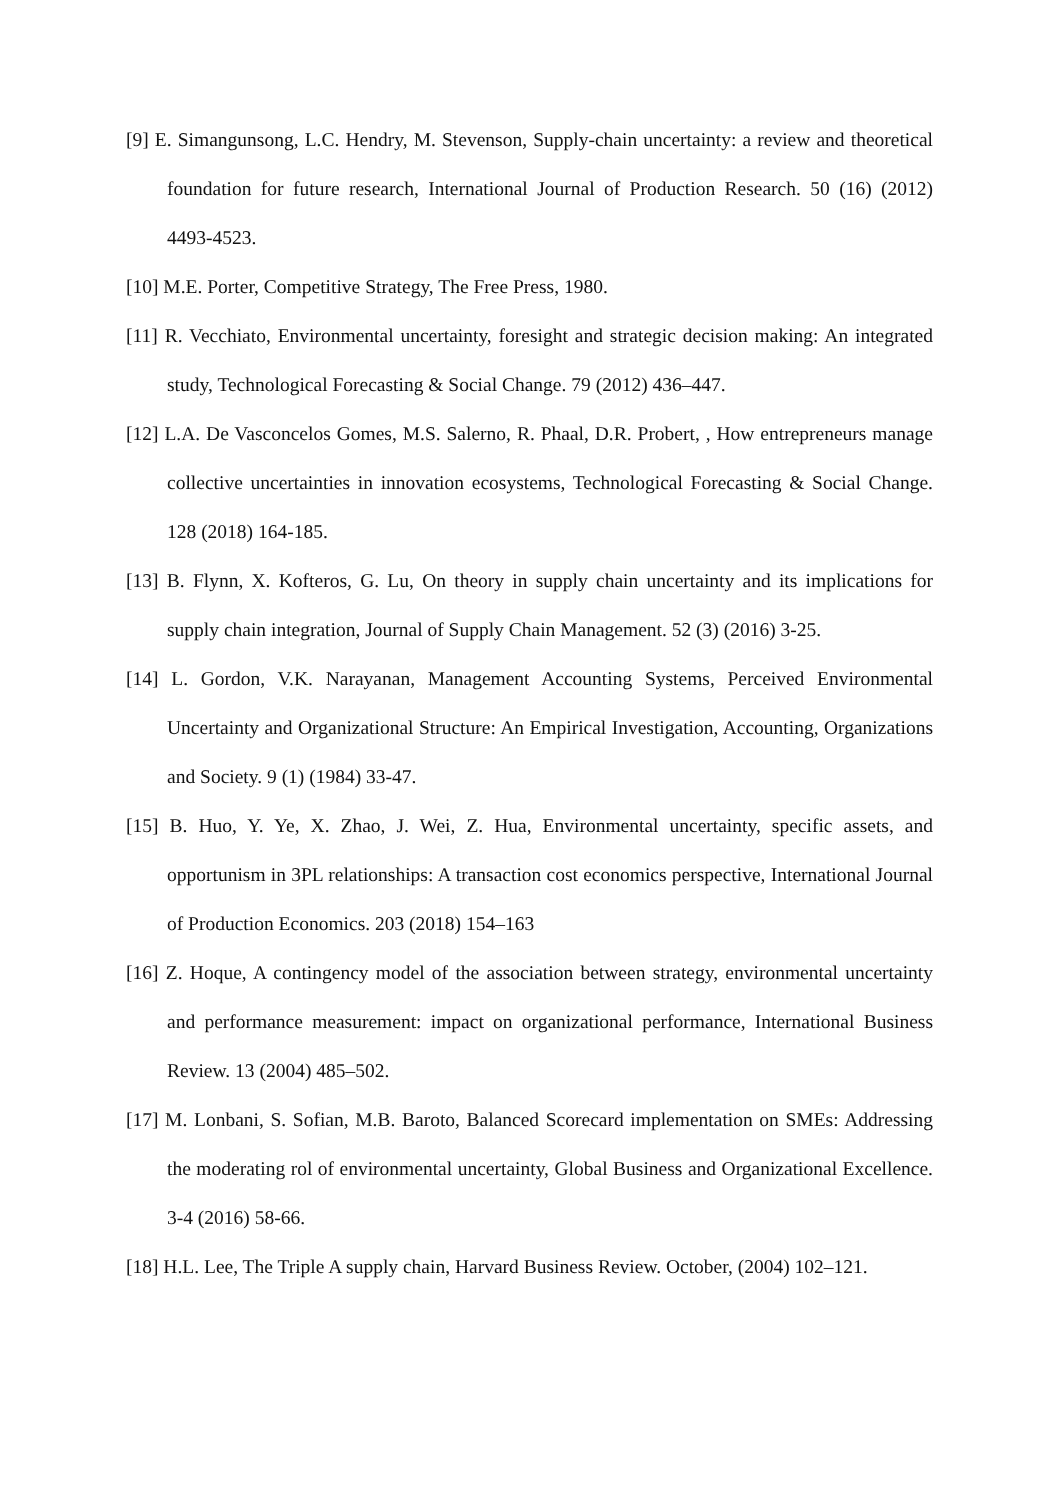[9] E. Simangunsong, L.C. Hendry, M. Stevenson, Supply-chain uncertainty: a review and theoretical foundation for future research, International Journal of Production Research. 50 (16) (2012) 4493-4523.
[10] M.E. Porter, Competitive Strategy, The Free Press, 1980.
[11] R. Vecchiato, Environmental uncertainty, foresight and strategic decision making: An integrated study, Technological Forecasting & Social Change. 79 (2012) 436–447.
[12] L.A. De Vasconcelos Gomes, M.S. Salerno, R. Phaal, D.R. Probert, , How entrepreneurs manage collective uncertainties in innovation ecosystems, Technological Forecasting & Social Change. 128 (2018) 164-185.
[13] B. Flynn, X. Kofteros, G. Lu, On theory in supply chain uncertainty and its implications for supply chain integration, Journal of Supply Chain Management. 52 (3) (2016) 3-25.
[14] L. Gordon, V.K. Narayanan, Management Accounting Systems, Perceived Environmental Uncertainty and Organizational Structure: An Empirical Investigation, Accounting, Organizations and Society. 9 (1) (1984) 33-47.
[15] B. Huo, Y. Ye, X. Zhao, J. Wei, Z. Hua, Environmental uncertainty, specific assets, and opportunism in 3PL relationships: A transaction cost economics perspective, International Journal of Production Economics. 203 (2018) 154–163
[16] Z. Hoque, A contingency model of the association between strategy, environmental uncertainty and performance measurement: impact on organizational performance, International Business Review. 13 (2004) 485–502.
[17] M. Lonbani, S. Sofian, M.B. Baroto, Balanced Scorecard implementation on SMEs: Addressing the moderating rol of environmental uncertainty, Global Business and Organizational Excellence. 3-4 (2016) 58-66.
[18] H.L. Lee, The Triple A supply chain, Harvard Business Review. October, (2004) 102–121.